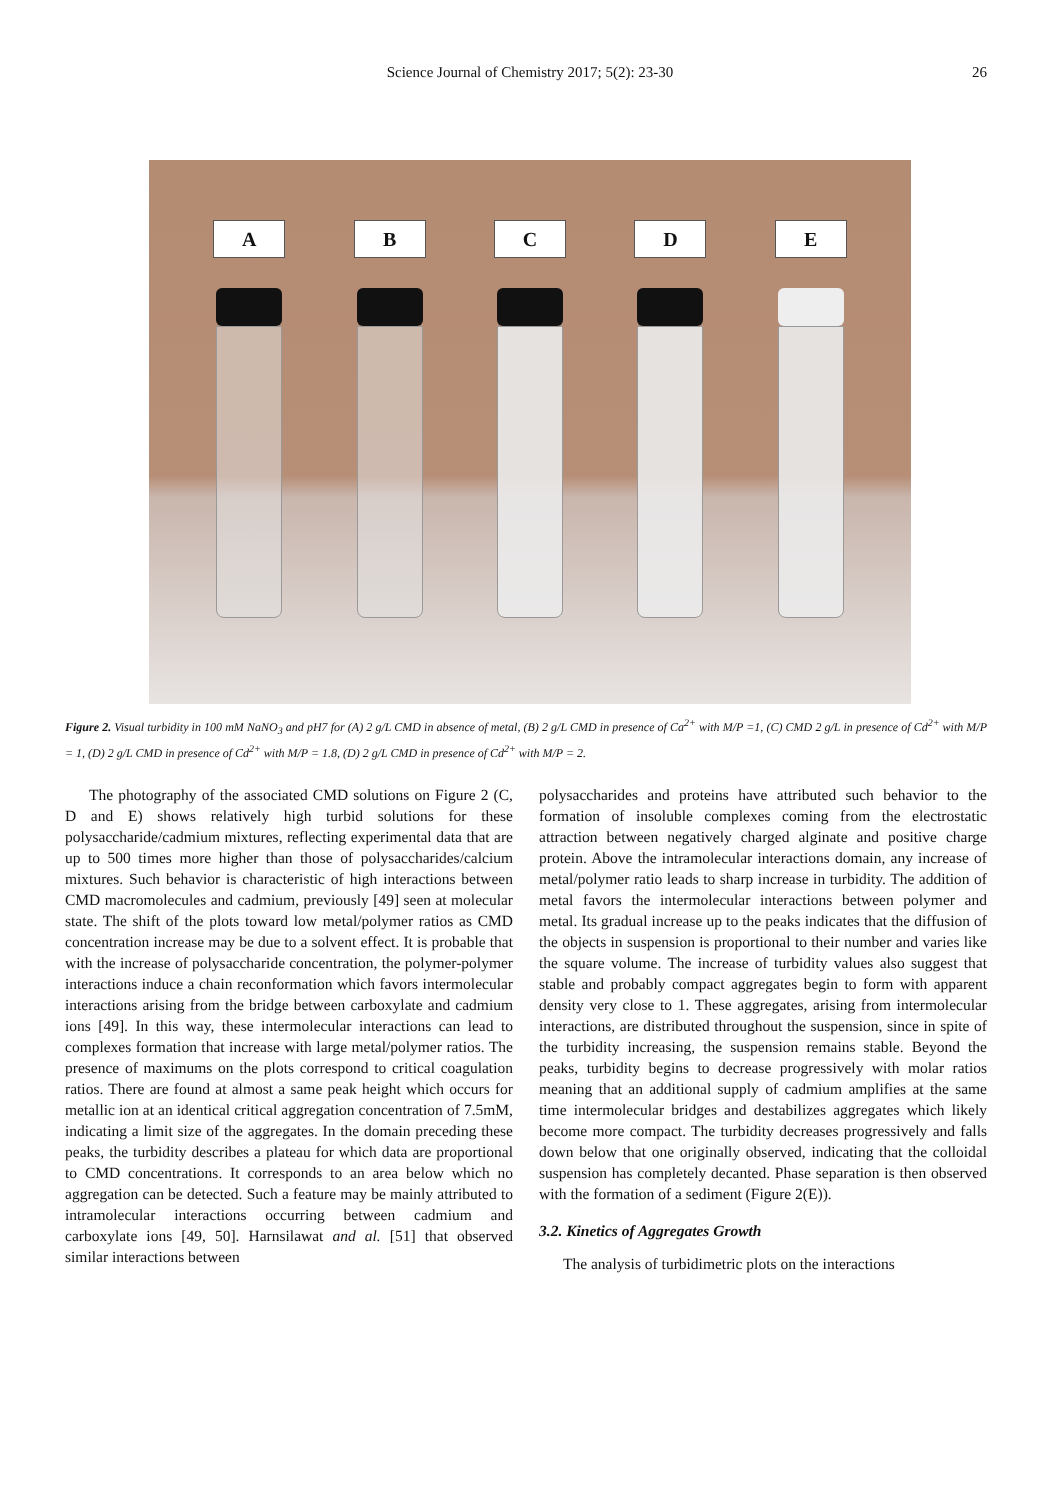Science Journal of Chemistry 2017; 5(2): 23-30
26
A B C D E
Figure 2. Visual turbidity in 100 mM NaNO<sub>3</sub> and pH7 for (A) 2 g/L CMD in absence of metal, (B) 2 g/L CMD in presence of Ca<sup>2+</sup> with M/P =1, (C) CMD 2 g/L in presence of Cd<sup>2+</sup> with M/P = 1, (D) 2 g/L CMD in presence of Cd<sup>2+</sup> with M/P = 1.8, (D) 2 g/L CMD in presence of Cd<sup>2+</sup> with M/P = 2.
The photography of the associated CMD solutions on Figure 2 (C, D and E) shows relatively high turbid solutions for these polysaccharide/cadmium mixtures, reflecting experimental data that are up to 500 times more higher than those of polysaccharides/calcium mixtures. Such behavior is characteristic of high interactions between CMD macromolecules and cadmium, previously [49] seen at molecular state. The shift of the plots toward low metal/polymer ratios as CMD concentration increase may be due to a solvent effect. It is probable that with the increase of polysaccharide concentration, the polymer-polymer interactions induce a chain reconformation which favors intermolecular interactions arising from the bridge between carboxylate and cadmium ions [49]. In this way, these intermolecular interactions can lead to complexes formation that increase with large metal/polymer ratios. The presence of maximums on the plots correspond to critical coagulation ratios. There are found at almost a same peak height which occurs for metallic ion at an identical critical aggregation concentration of 7.5mM, indicating a limit size of the aggregates. In the domain preceding these peaks, the turbidity describes a plateau for which data are proportional to CMD concentrations. It corresponds to an area below which no aggregation can be detected. Such a feature may be mainly attributed to intramolecular interactions occurring between cadmium and carboxylate ions [49, 50]. Harnsilawat and al. [51] that observed similar interactions between
polysaccharides and proteins have attributed such behavior to the formation of insoluble complexes coming from the electrostatic attraction between negatively charged alginate and positive charge protein. Above the intramolecular interactions domain, any increase of metal/polymer ratio leads to sharp increase in turbidity. The addition of metal favors the intermolecular interactions between polymer and metal. Its gradual increase up to the peaks indicates that the diffusion of the objects in suspension is proportional to their number and varies like the square volume. The increase of turbidity values also suggest that stable and probably compact aggregates begin to form with apparent density very close to 1. These aggregates, arising from intermolecular interactions, are distributed throughout the suspension, since in spite of the turbidity increasing, the suspension remains stable. Beyond the peaks, turbidity begins to decrease progressively with molar ratios meaning that an additional supply of cadmium amplifies at the same time intermolecular bridges and destabilizes aggregates which likely become more compact. The turbidity decreases progressively and falls down below that one originally observed, indicating that the colloidal suspension has completely decanted. Phase separation is then observed with the formation of a sediment (Figure 2(E)).
3.2. Kinetics of Aggregates Growth
The analysis of turbidimetric plots on the interactions